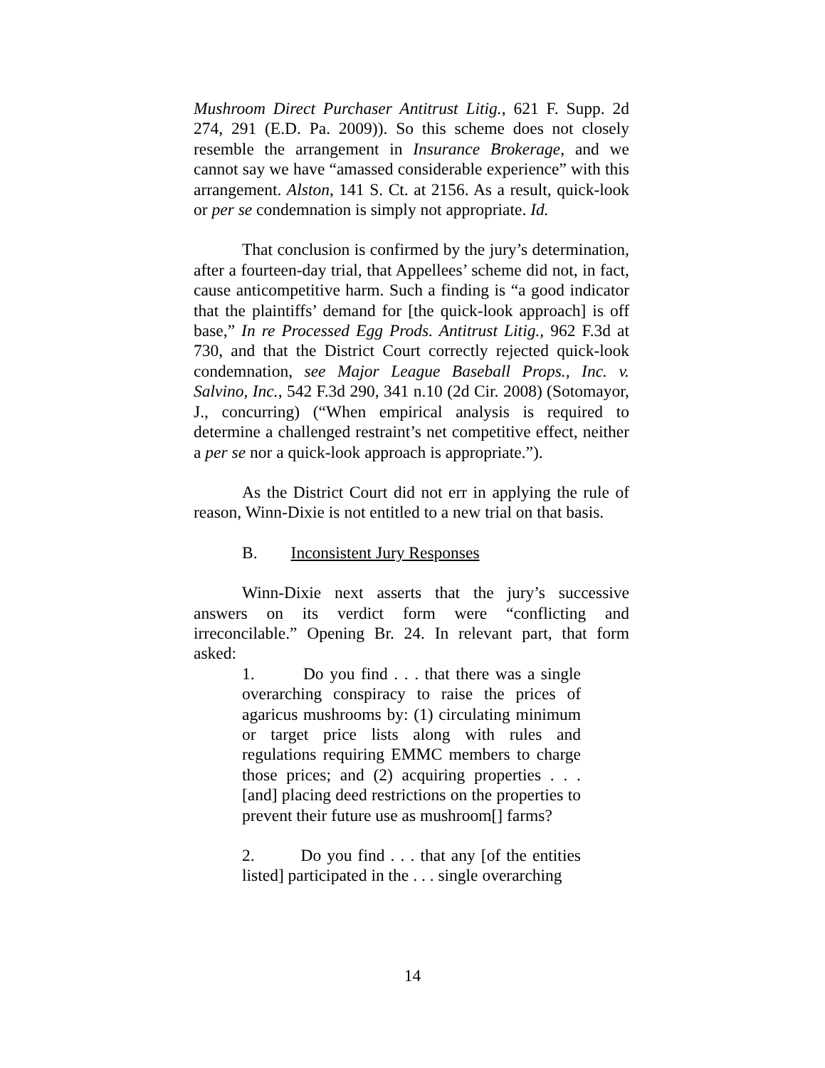Mushroom Direct Purchaser Antitrust Litig., 621 F. Supp. 2d 274, 291 (E.D. Pa. 2009)). So this scheme does not closely resemble the arrangement in Insurance Brokerage, and we cannot say we have “amassed considerable experience” with this arrangement. Alston, 141 S. Ct. at 2156. As a result, quick-look or per se condemnation is simply not appropriate. Id.
That conclusion is confirmed by the jury’s determination, after a fourteen-day trial, that Appellees’ scheme did not, in fact, cause anticompetitive harm. Such a finding is “a good indicator that the plaintiffs’ demand for [the quick-look approach] is off base,” In re Processed Egg Prods. Antitrust Litig., 962 F.3d at 730, and that the District Court correctly rejected quick-look condemnation, see Major League Baseball Props., Inc. v. Salvino, Inc., 542 F.3d 290, 341 n.10 (2d Cir. 2008) (Sotomayor, J., concurring) (“When empirical analysis is required to determine a challenged restraint’s net competitive effect, neither a per se nor a quick-look approach is appropriate.”).
As the District Court did not err in applying the rule of reason, Winn-Dixie is not entitled to a new trial on that basis.
B. Inconsistent Jury Responses
Winn-Dixie next asserts that the jury’s successive answers on its verdict form were “conflicting and irreconcilable.” Opening Br. 24. In relevant part, that form asked:
1. Do you find . . . that there was a single overarching conspiracy to raise the prices of agaricus mushrooms by: (1) circulating minimum or target price lists along with rules and regulations requiring EMMC members to charge those prices; and (2) acquiring properties . . . [and] placing deed restrictions on the properties to prevent their future use as mushroom[] farms?
2. Do you find . . . that any [of the entities listed] participated in the . . . single overarching
14